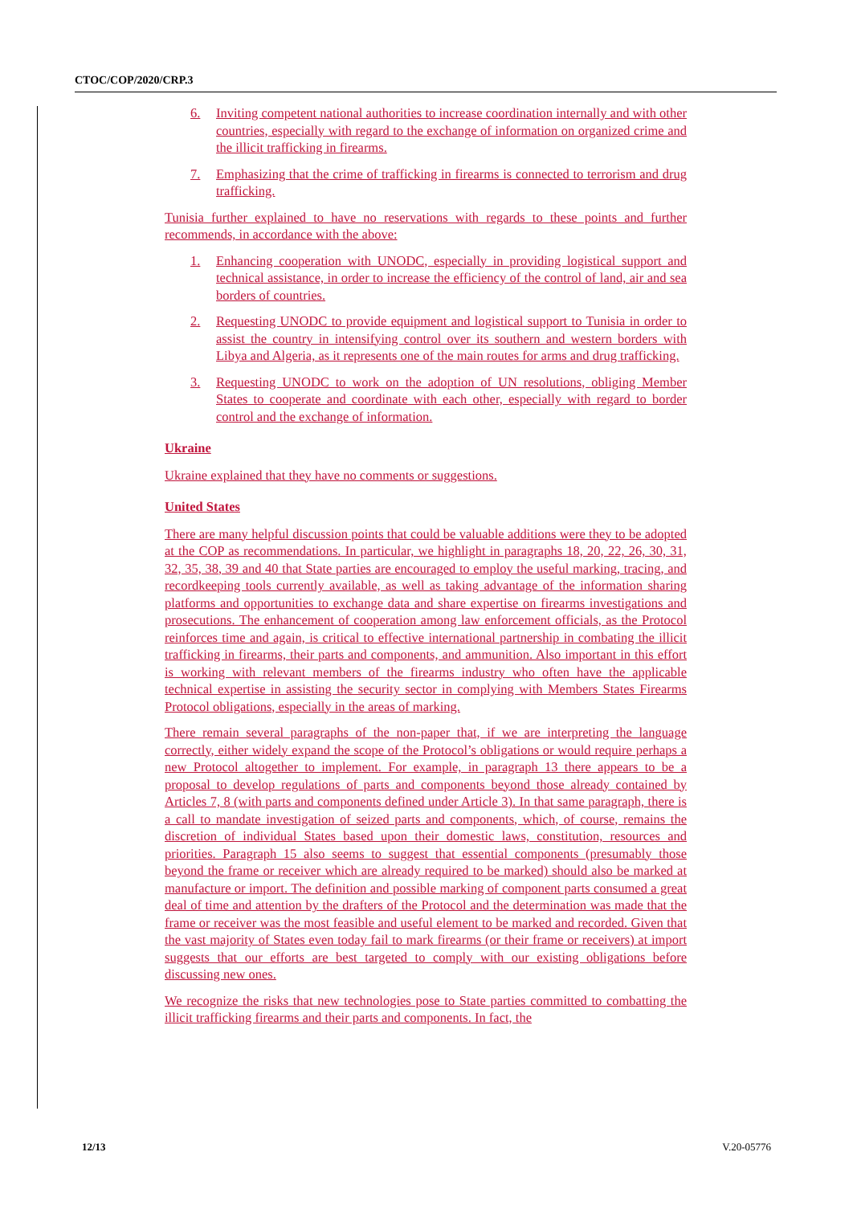CTOC/COP/2020/CRP.3
6. Inviting competent national authorities to increase coordination internally and with other countries, especially with regard to the exchange of information on organized crime and the illicit trafficking in firearms.
7. Emphasizing that the crime of trafficking in firearms is connected to terrorism and drug trafficking.
Tunisia further explained to have no reservations with regards to these points and further recommends, in accordance with the above:
1. Enhancing cooperation with UNODC, especially in providing logistical support and technical assistance, in order to increase the efficiency of the control of land, air and sea borders of countries.
2. Requesting UNODC to provide equipment and logistical support to Tunisia in order to assist the country in intensifying control over its southern and western borders with Libya and Algeria, as it represents one of the main routes for arms and drug trafficking.
3. Requesting UNODC to work on the adoption of UN resolutions, obliging Member States to cooperate and coordinate with each other, especially with regard to border control and the exchange of information.
Ukraine
Ukraine explained that they have no comments or suggestions.
United States
There are many helpful discussion points that could be valuable additions were they to be adopted at the COP as recommendations. In particular, we highlight in paragraphs 18, 20, 22, 26, 30, 31, 32, 35, 38, 39 and 40 that State parties are encouraged to employ the useful marking, tracing, and recordkeeping tools currently available, as well as taking advantage of the information sharing platforms and opportunities to exchange data and share expertise on firearms investigations and prosecutions. The enhancement of cooperation among law enforcement officials, as the Protocol reinforces time and again, is critical to effective international partnership in combating the illicit trafficking in firearms, their parts and components, and ammunition. Also important in this effort is working with relevant members of the firearms industry who often have the applicable technical expertise in assisting the security sector in complying with Members States Firearms Protocol obligations, especially in the areas of marking.
There remain several paragraphs of the non-paper that, if we are interpreting the language correctly, either widely expand the scope of the Protocol’s obligations or would require perhaps a new Protocol altogether to implement. For example, in paragraph 13 there appears to be a proposal to develop regulations of parts and components beyond those already contained by Articles 7, 8 (with parts and components defined under Article 3). In that same paragraph, there is a call to mandate investigation of seized parts and components, which, of course, remains the discretion of individual States based upon their domestic laws, constitution, resources and priorities. Paragraph 15 also seems to suggest that essential components (presumably those beyond the frame or receiver which are already required to be marked) should also be marked at manufacture or import. The definition and possible marking of component parts consumed a great deal of time and attention by the drafters of the Protocol and the determination was made that the frame or receiver was the most feasible and useful element to be marked and recorded. Given that the vast majority of States even today fail to mark firearms (or their frame or receivers) at import suggests that our efforts are best targeted to comply with our existing obligations before discussing new ones.
We recognize the risks that new technologies pose to State parties committed to combatting the illicit trafficking firearms and their parts and components. In fact, the
12/13 V.20-05776